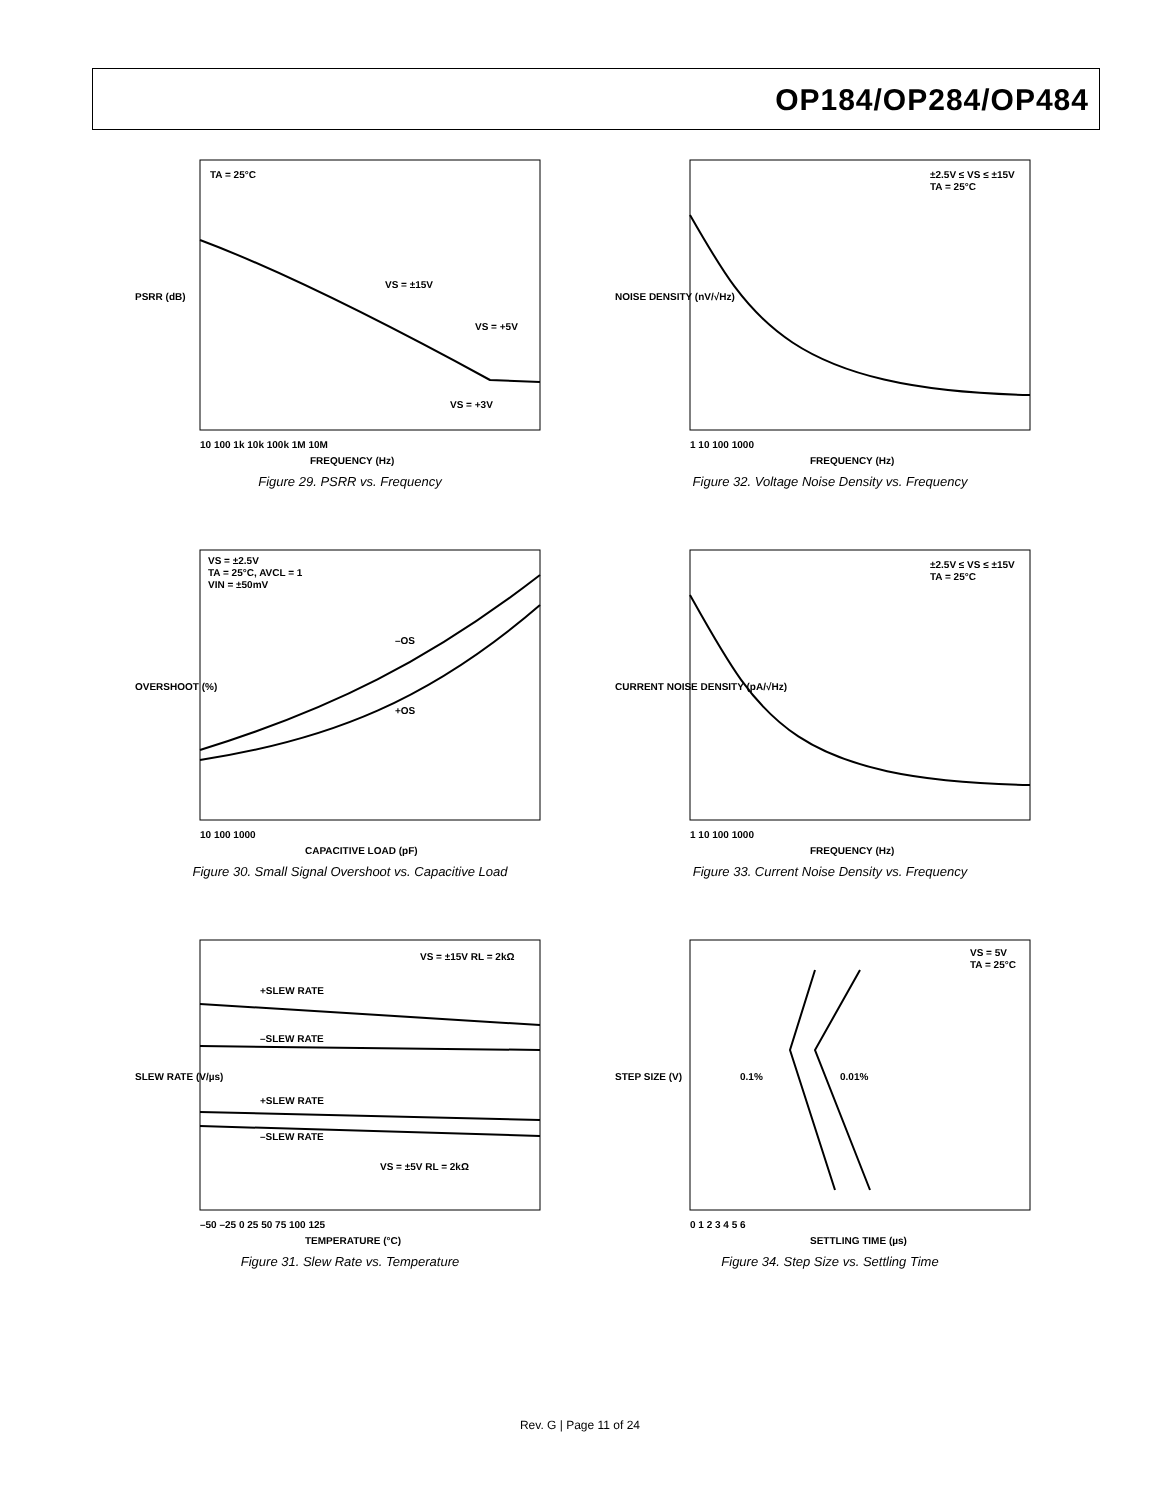OP184/OP284/OP484
TA = 25°C
VS = ±15V
VS = +5V
VS = +3V
10 100 1k 10k 100k 1M 10M
FREQUENCY (Hz)
PSRR (dB)
Figure 29. PSRR vs. Frequency
±2.5V ≤ VS ≤ ±15V
TA = 25°C
1 10 100 1000
FREQUENCY (Hz)
NOISE DENSITY (nV/√Hz)
Figure 32. Voltage Noise Density vs. Frequency
VS = ±2.5V
TA = 25°C, AVCL = 1
VIN = ±50mV
–OS
+OS
10 100 1000
CAPACITIVE LOAD (pF)
OVERSHOOT (%)
Figure 30. Small Signal Overshoot vs. Capacitive Load
±2.5V ≤ VS ≤ ±15V
TA = 25°C
1 10 100 1000
FREQUENCY (Hz)
CURRENT NOISE DENSITY (pA/√Hz)
Figure 33. Current Noise Density vs. Frequency
VS = ±15V RL = 2kΩ
+SLEW RATE
–SLEW RATE
+SLEW RATE
–SLEW RATE
VS = ±5V RL = 2kΩ
–50 –25 0 25 50 75 100 125
TEMPERATURE (°C)
SLEW RATE (V/µs)
Figure 31. Slew Rate vs. Temperature
VS = 5V
TA = 25°C
0.1%
0.01%
0 1 2 3 4 5 6
SETTLING TIME (µs)
STEP SIZE (V)
Figure 34. Step Size vs. Settling Time
Rev. G | Page 11 of 24